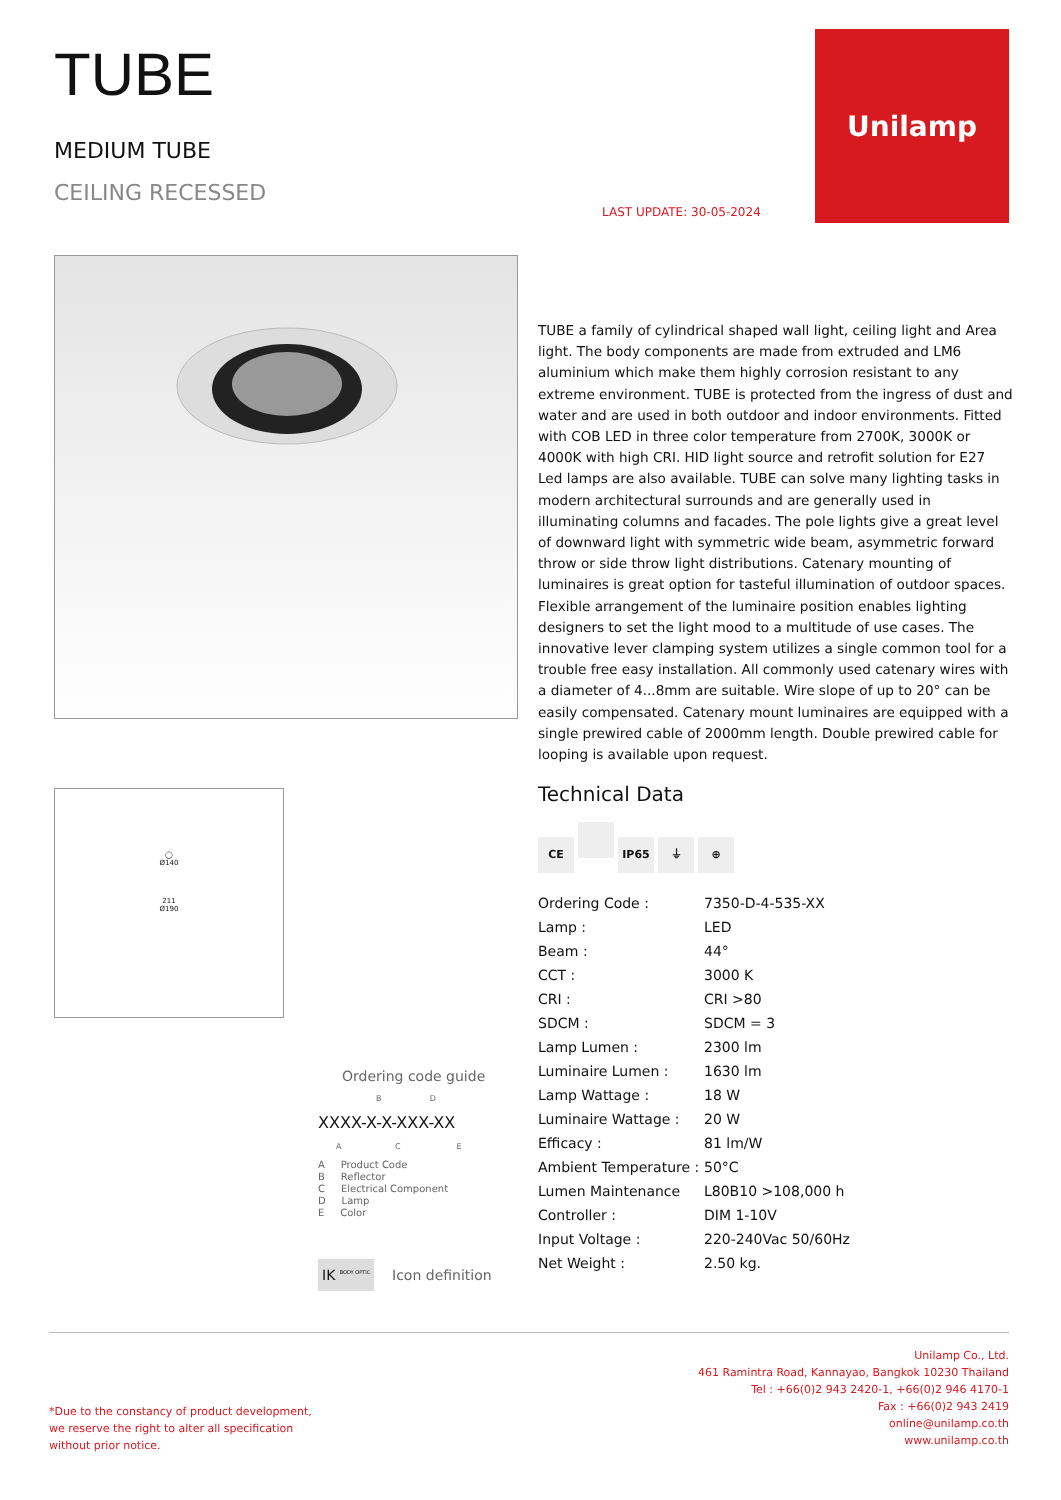TUBE
MEDIUM TUBE
CEILING RECESSED
LAST UPDATE: 30-05-2024
Unilamp
TUBE a family of cylindrical shaped wall light, ceiling light and Area light. The body components are made from extruded and LM6 aluminium which make them highly corrosion resistant to any extreme environment. TUBE is protected from the ingress of dust and water and are used in both outdoor and indoor environments. Fitted with COB LED in three color temperature from 2700K, 3000K or 4000K with high CRI. HID light source and retrofit solution for E27 Led lamps are also available. TUBE can solve many lighting tasks in modern architectural surrounds and are generally used in illuminating columns and facades. The pole lights give a great level of downward light with symmetric wide beam, asymmetric forward throw or side throw light distributions. Catenary mounting of luminaires is great option for tasteful illumination of outdoor spaces. Flexible arrangement of the luminaire position enables lighting designers to set the light mood to a multitude of use cases. The innovative lever clamping system utilizes a single common tool for a trouble free easy installation. All commonly used catenary wires with a diameter of 4...8mm are suitable. Wire slope of up to 20° can be easily compensated. Catenary mount luminaires are equipped with a single prewired cable of 2000mm length. Double prewired cable for looping is available upon request.
◯
Ø140
211
Ø190
Technical Data
CE IP65 ⏚ ⊕
| Ordering Code : | 7350-D-4-535-XX |
| Lamp : | LED |
| Beam : | 44° |
| CCT : | 3000 K |
| CRI : | CRI >80 |
| SDCM : | SDCM = 3 |
| Lamp Lumen : | 2300 lm |
| Luminaire Lumen : | 1630 lm |
| Lamp Wattage : | 18 W |
| Luminaire Wattage : | 20 W |
| Efficacy : | 81 lm/W |
| Ambient Temperature : | 50°C |
| Lumen Maintenance | L80B10 >108,000 h |
| Controller : | DIM 1-10V |
| Input Voltage : | 220-240Vac 50/60Hz |
| Net Weight : | 2.50 kg. |
Ordering code guide
B D
XXXX-X-X-XXX-XX
A C E
A Product Code
B Reflector
C Electrical Component
D Lamp
E Color
IK <sup>BODY OPTIC</sup> Icon definition
*Due to the constancy of product development,
we reserve the right to alter all specification
without prior notice.
Unilamp Co., Ltd.
461 Ramintra Road, Kannayao, Bangkok 10230 Thailand
Tel : +66(0)2 943 2420-1, +66(0)2 946 4170-1
Fax : +66(0)2 943 2419
online@unilamp.co.th
www.unilamp.co.th